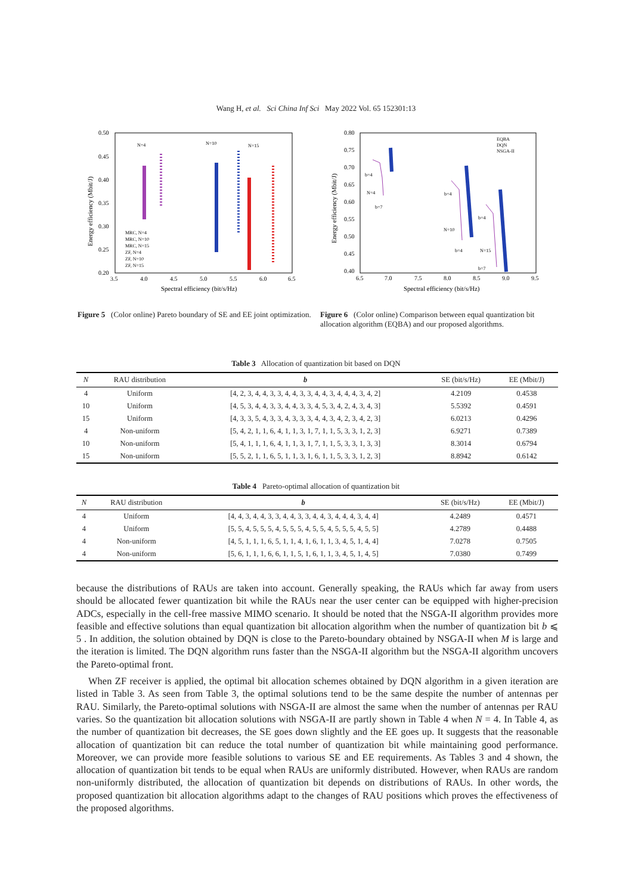Wang H, et al. Sci China Inf Sci May 2022 Vol. 65 152301:13
0.50
0.45
0.40
0.35
0.30
0.25
0.20
3.5
4.0
4.5
5.0
5.5
6.0
6.5
Spectral efficiency (bit/s/Hz)
Energy efficiency (Mbit/J)
N=4
N=10
N=15
MRC, N=4
MRC, N=10
MRC, N=15
ZF, N=4
ZF, N=10
ZF, N=15
Figure 5 (Color online) Pareto boundary of SE and EE joint optimization.
0.80
0.75
0.70
0.65
0.60
0.55
0.50
0.45
0.40
6.5
7.0
7.5
8.0
8.5
9.0
9.5
Spectral efficiency (bit/s/Hz)
Energy efficiency (Mbit/J)
EQBA
DQN
NSGA-II
b=4
N=4
b=7
b=4
N=10
b=4
b=4
N=15
b=7
Figure 6 (Color online) Comparison between equal quantization bit allocation algorithm (EQBA) and our proposed algorithms.
Table 3 Allocation of quantization bit based on DQN
| N | RAU distribution | b | SE (bit/s/Hz) | EE (Mbit/J) |
| --- | --- | --- | --- | --- |
| 4 | Uniform | [4, 2, 3, 4, 4, 3, 3, 4, 4, 3, 3, 4, 4, 3, 4, 4, 4, 3, 4, 2] | 4.2109 | 0.4538 |
| 10 | Uniform | [4, 5, 3, 4, 4, 3, 3, 4, 4, 3, 3, 4, 5, 3, 4, 2, 4, 3, 4, 3] | 5.5392 | 0.4591 |
| 15 | Uniform | [4, 3, 3, 5, 4, 3, 3, 4, 3, 3, 3, 4, 4, 3, 4, 2, 3, 4, 2, 3] | 6.0213 | 0.4296 |
| 4 | Non-uniform | [5, 4, 2, 1, 1, 6, 4, 1, 1, 3, 1, 7, 1, 1, 5, 3, 3, 1, 2, 3] | 6.9271 | 0.7389 |
| 10 | Non-uniform | [5, 4, 1, 1, 1, 6, 4, 1, 1, 3, 1, 7, 1, 1, 5, 3, 3, 1, 3, 3] | 8.3014 | 0.6794 |
| 15 | Non-uniform | [5, 5, 2, 1, 1, 6, 5, 1, 1, 3, 1, 6, 1, 1, 5, 3, 3, 1, 2, 3] | 8.8942 | 0.6142 |
Table 4 Pareto-optimal allocation of quantization bit
| N | RAU distribution | b | SE (bit/s/Hz) | EE (Mbit/J) |
| --- | --- | --- | --- | --- |
| 4 | Uniform | [4, 4, 3, 4, 4, 3, 3, 4, 4, 3, 3, 4, 4, 3, 4, 4, 4, 3, 4, 4] | 4.2489 | 0.4571 |
| 4 | Uniform | [5, 5, 4, 5, 5, 5, 4, 5, 5, 5, 4, 5, 5, 4, 5, 5, 5, 4, 5, 5] | 4.2789 | 0.4488 |
| 4 | Non-uniform | [4, 5, 1, 1, 1, 6, 5, 1, 1, 4, 1, 6, 1, 1, 3, 4, 5, 1, 4, 4] | 7.0278 | 0.7505 |
| 4 | Non-uniform | [5, 6, 1, 1, 1, 6, 6, 1, 1, 5, 1, 6, 1, 1, 3, 4, 5, 1, 4, 5] | 7.0380 | 0.7499 |
because the distributions of RAUs are taken into account. Generally speaking, the RAUs which far away from users should be allocated fewer quantization bit while the RAUs near the user center can be equipped with higher-precision ADCs, especially in the cell-free massive MIMO scenario. It should be noted that the NSGA-II algorithm provides more feasible and effective solutions than equal quantization bit allocation algorithm when the number of quantization bit b ⩽ 5 . In addition, the solution obtained by DQN is close to the Pareto-boundary obtained by NSGA-II when M is large and the iteration is limited. The DQN algorithm runs faster than the NSGA-II algorithm but the NSGA-II algorithm uncovers the Pareto-optimal front.
When ZF receiver is applied, the optimal bit allocation schemes obtained by DQN algorithm in a given iteration are listed in Table 3. As seen from Table 3, the optimal solutions tend to be the same despite the number of antennas per RAU. Similarly, the Pareto-optimal solutions with NSGA-II are almost the same when the number of antennas per RAU varies. So the quantization bit allocation solutions with NSGA-II are partly shown in Table 4 when N = 4. In Table 4, as the number of quantization bit decreases, the SE goes down slightly and the EE goes up. It suggests that the reasonable allocation of quantization bit can reduce the total number of quantization bit while maintaining good performance. Moreover, we can provide more feasible solutions to various SE and EE requirements. As Tables 3 and 4 shown, the allocation of quantization bit tends to be equal when RAUs are uniformly distributed. However, when RAUs are random non-uniformly distributed, the allocation of quantization bit depends on distributions of RAUs. In other words, the proposed quantization bit allocation algorithms adapt to the changes of RAU positions which proves the effectiveness of the proposed algorithms.